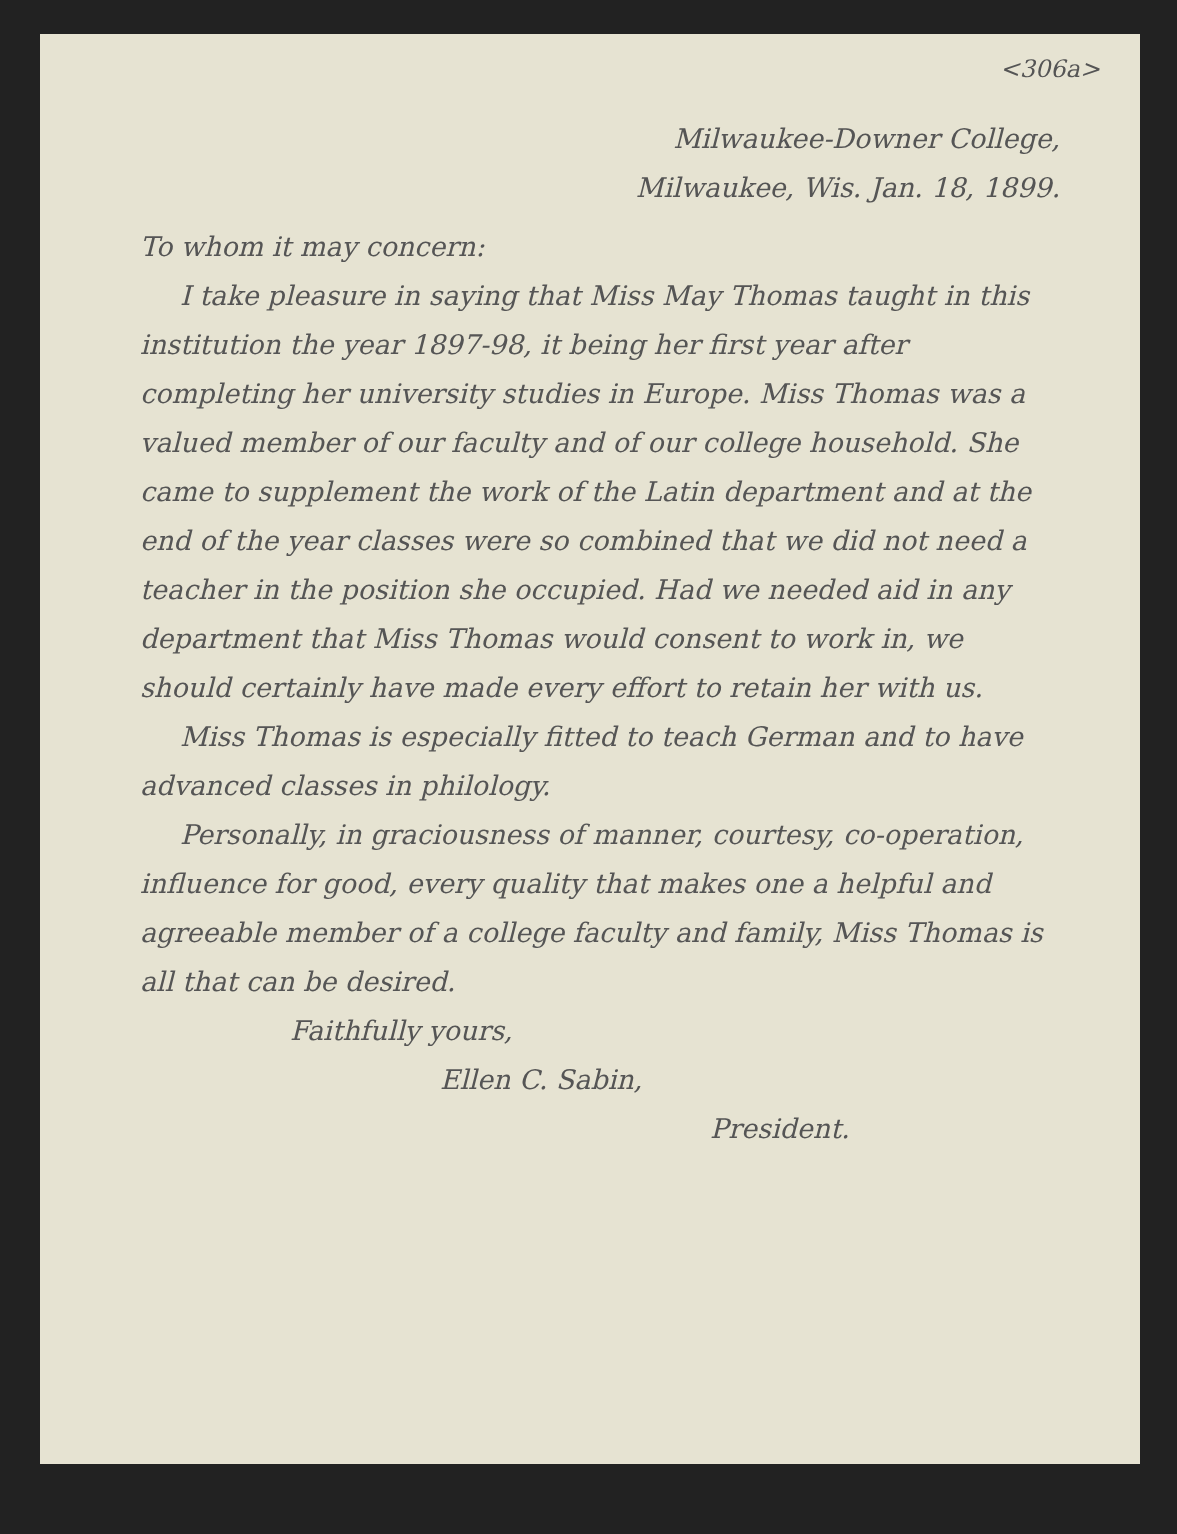<306a>
Milwaukee-Downer College,
Milwaukee, Wis. Jan. 18, 1899.
To whom it may concern:
I take pleasure in saying that Miss May Thomas taught in this institution the year 1897-98, it being her first year after completing her university studies in Europe. Miss Thomas was a valued member of our faculty and of our college household. She came to supplement the work of the Latin department and at the end of the year classes were so combined that we did not need a teacher in the position she occupied. Had we needed aid in any department that Miss Thomas would consent to work in, we should certainly have made every effort to retain her with us.
Miss Thomas is especially fitted to teach German and to have advanced classes in philology.
Personally, in graciousness of manner, courtesy, co-operation, influence for good, every quality that makes one a helpful and agreeable member of a college faculty and family, Miss Thomas is all that can be desired.
Faithfully yours,
Ellen C. Sabin,
President.